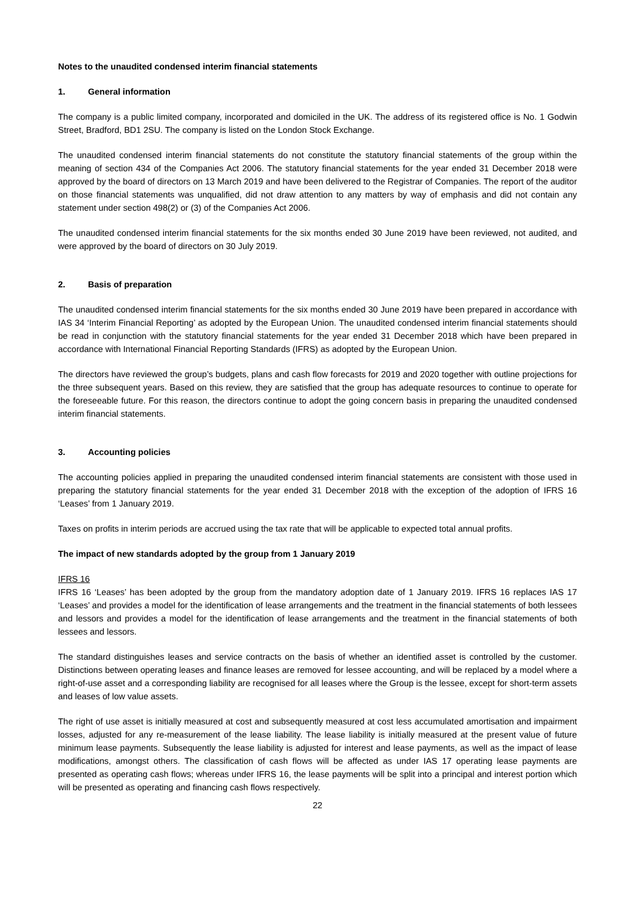Notes to the unaudited condensed interim financial statements
1. General information
The company is a public limited company, incorporated and domiciled in the UK. The address of its registered office is No. 1 Godwin Street, Bradford, BD1 2SU. The company is listed on the London Stock Exchange.
The unaudited condensed interim financial statements do not constitute the statutory financial statements of the group within the meaning of section 434 of the Companies Act 2006. The statutory financial statements for the year ended 31 December 2018 were approved by the board of directors on 13 March 2019 and have been delivered to the Registrar of Companies. The report of the auditor on those financial statements was unqualified, did not draw attention to any matters by way of emphasis and did not contain any statement under section 498(2) or (3) of the Companies Act 2006.
The unaudited condensed interim financial statements for the six months ended 30 June 2019 have been reviewed, not audited, and were approved by the board of directors on 30 July 2019.
2. Basis of preparation
The unaudited condensed interim financial statements for the six months ended 30 June 2019 have been prepared in accordance with IAS 34 ‘Interim Financial Reporting’ as adopted by the European Union. The unaudited condensed interim financial statements should be read in conjunction with the statutory financial statements for the year ended 31 December 2018 which have been prepared in accordance with International Financial Reporting Standards (IFRS) as adopted by the European Union.
The directors have reviewed the group’s budgets, plans and cash flow forecasts for 2019 and 2020 together with outline projections for the three subsequent years. Based on this review, they are satisfied that the group has adequate resources to continue to operate for the foreseeable future. For this reason, the directors continue to adopt the going concern basis in preparing the unaudited condensed interim financial statements.
3. Accounting policies
The accounting policies applied in preparing the unaudited condensed interim financial statements are consistent with those used in preparing the statutory financial statements for the year ended 31 December 2018 with the exception of the adoption of IFRS 16 ‘Leases’ from 1 January 2019.
Taxes on profits in interim periods are accrued using the tax rate that will be applicable to expected total annual profits.
The impact of new standards adopted by the group from 1 January 2019
IFRS 16
IFRS 16 ‘Leases’ has been adopted by the group from the mandatory adoption date of 1 January 2019. IFRS 16 replaces IAS 17 ‘Leases’ and provides a model for the identification of lease arrangements and the treatment in the financial statements of both lessees and lessors and provides a model for the identification of lease arrangements and the treatment in the financial statements of both lessees and lessors.
The standard distinguishes leases and service contracts on the basis of whether an identified asset is controlled by the customer. Distinctions between operating leases and finance leases are removed for lessee accounting, and will be replaced by a model where a right-of-use asset and a corresponding liability are recognised for all leases where the Group is the lessee, except for short-term assets and leases of low value assets.
The right of use asset is initially measured at cost and subsequently measured at cost less accumulated amortisation and impairment losses, adjusted for any re-measurement of the lease liability. The lease liability is initially measured at the present value of future minimum lease payments. Subsequently the lease liability is adjusted for interest and lease payments, as well as the impact of lease modifications, amongst others. The classification of cash flows will be affected as under IAS 17 operating lease payments are presented as operating cash flows; whereas under IFRS 16, the lease payments will be split into a principal and interest portion which will be presented as operating and financing cash flows respectively.
22